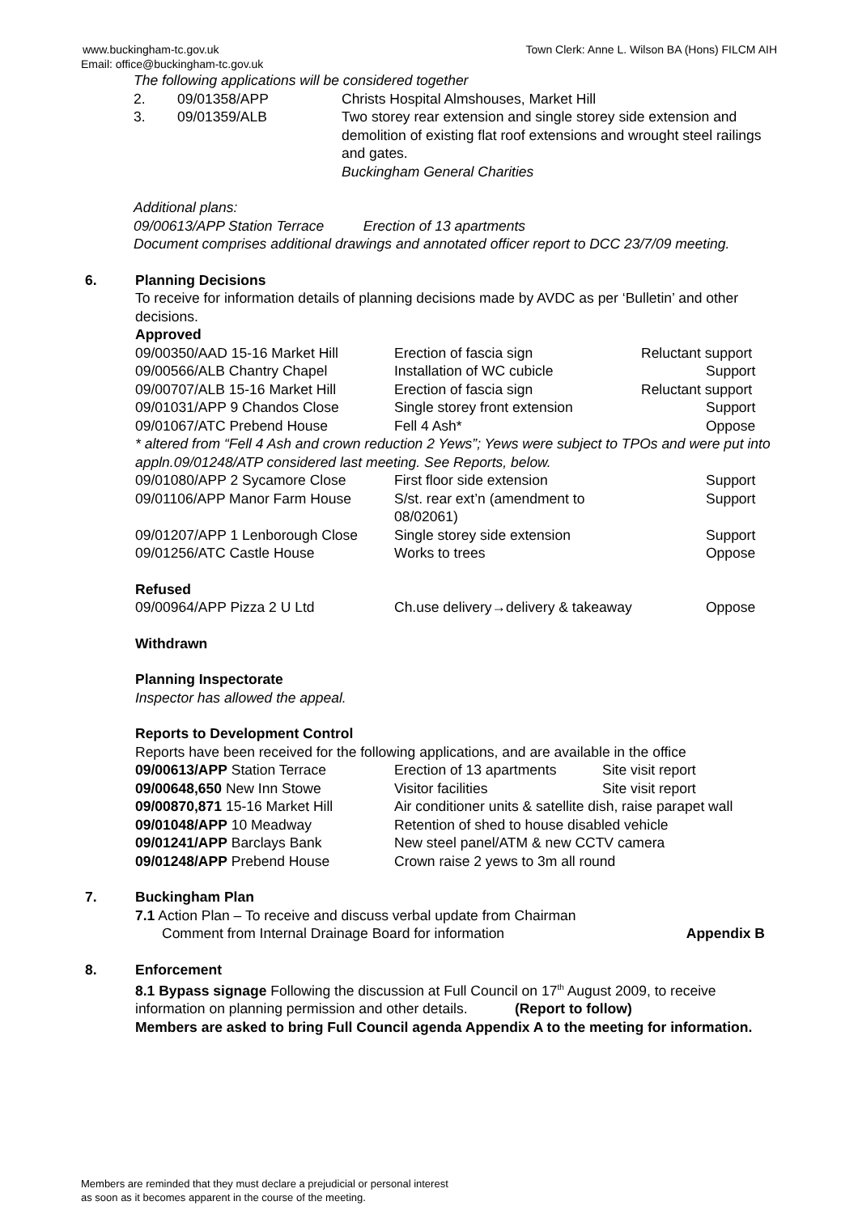www.buckingham-tc.gov.uk Town Clerk: Anne L. Wilson BA (Hons) FILCM AIH
Email: office@buckingham-tc.gov.uk
The following applications will be considered together
| 2. | 09/01358/APP | Christs Hospital Almshouses, Market Hill |
| 3. | 09/01359/ALB | Two storey rear extension and single storey side extension and demolition of existing flat roof extensions and wrought steel railings and gates. Buckingham General Charities |
Additional plans:
09/00613/APP Station Terrace Erection of 13 apartments
Document comprises additional drawings and annotated officer report to DCC 23/7/09 meeting.
6. Planning Decisions
To receive for information details of planning decisions made by AVDC as per ‘Bulletin’ and other decisions.
Approved
| 09/00350/AAD 15-16 Market Hill | Erection of fascia sign | Reluctant support |
| 09/00566/ALB Chantry Chapel | Installation of WC cubicle | Support |
| 09/00707/ALB 15-16 Market Hill | Erection of fascia sign | Reluctant support |
| 09/01031/APP 9 Chandos Close | Single storey front extension | Support |
| 09/01067/ATC Prebend House | Fell 4 Ash* | Oppose |
| * altered from “Fell 4 Ash and crown reduction 2 Yews”; Yews were subject to TPOs and were put into appln.09/01248/ATP considered last meeting. See Reports, below. | | |
| 09/01080/APP 2 Sycamore Close | First floor side extension | Support |
| 09/01106/APP Manor Farm House | S/st. rear ext’n (amendment to 08/02061) | Support |
| 09/01207/APP 1 Lenborough Close | Single storey side extension | Support |
| 09/01256/ATC Castle House | Works to trees | Oppose |
Refused
| 09/00964/APP Pizza 2 U Ltd | Ch.use delivery→delivery & takeaway | Oppose |
Withdrawn
Planning Inspectorate
Inspector has allowed the appeal.
Reports to Development Control
Reports have been received for the following applications, and are available in the office
| 09/00613/APP Station Terrace | Erection of 13 apartments | Site visit report |
| 09/00648,650 New Inn Stowe | Visitor facilities | Site visit report |
| 09/00870,871 15-16 Market Hill | Air conditioner units & satellite dish, raise parapet wall | |
| 09/01048/APP 10 Meadway | Retention of shed to house disabled vehicle | |
| 09/01241/APP Barclays Bank | New steel panel/ATM & new CCTV camera | |
| 09/01248/APP Prebend House | Crown raise 2 yews to 3m all round | |
7. Buckingham Plan
7.1 Action Plan – To receive and discuss verbal update from Chairman
Comment from Internal Drainage Board for information Appendix B
8. Enforcement
8.1 Bypass signage Following the discussion at Full Council on 17<sup>th</sup> August 2009, to receive information on planning permission and other details. (Report to follow)
Members are asked to bring Full Council agenda Appendix A to the meeting for information.
Members are reminded that they must declare a prejudicial or personal interest
as soon as it becomes apparent in the course of the meeting.